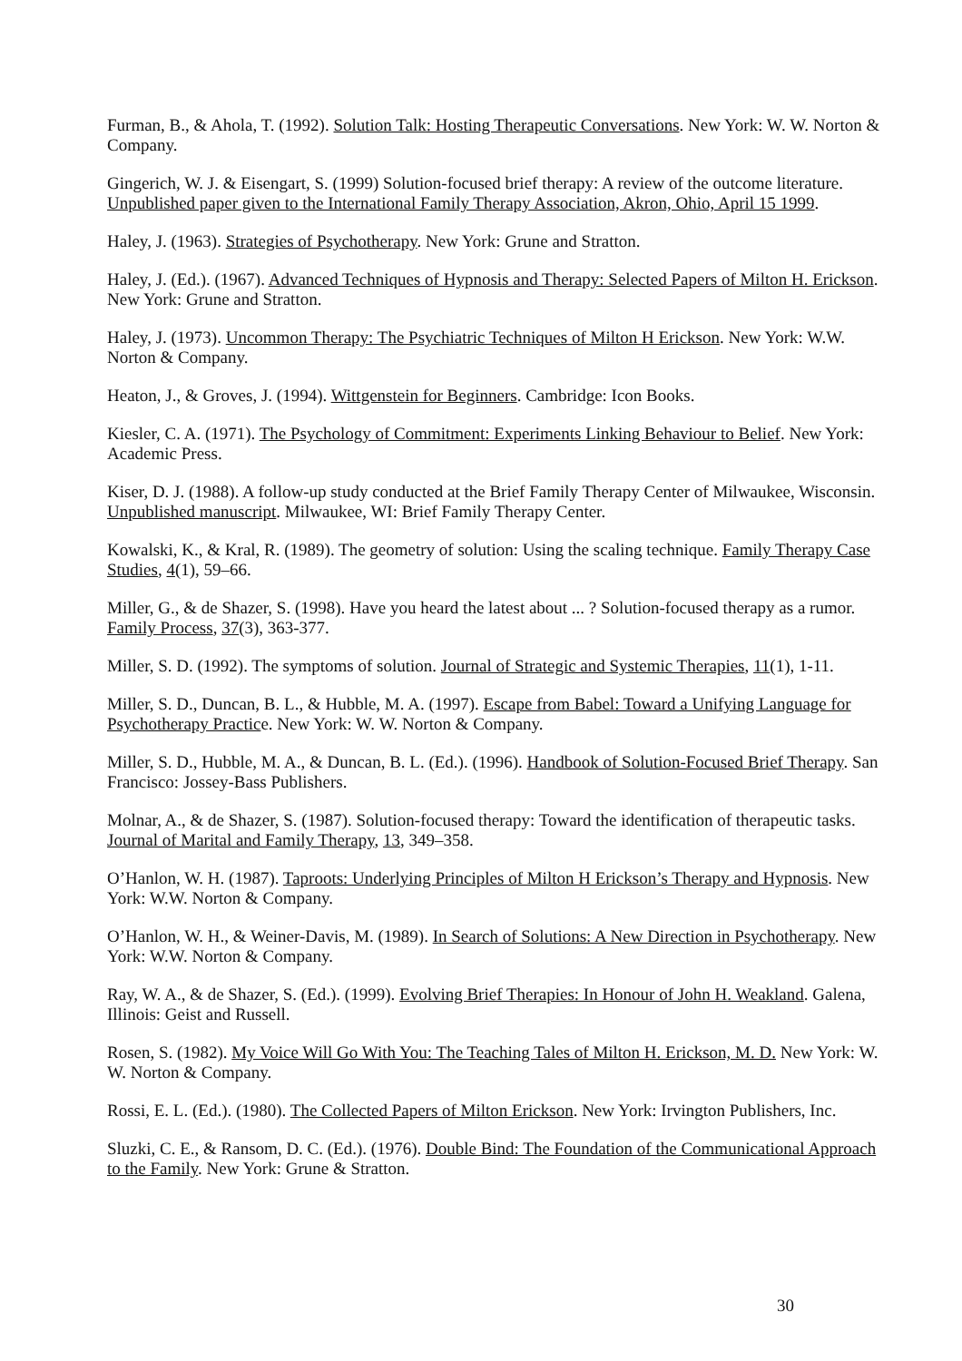Furman, B., & Ahola, T. (1992). Solution Talk: Hosting Therapeutic Conversations. New York: W. W. Norton & Company.
Gingerich, W. J. & Eisengart, S. (1999) Solution-focused brief therapy: A review of the outcome literature. Unpublished paper given to the International Family Therapy Association, Akron, Ohio, April 15 1999.
Haley, J. (1963). Strategies of Psychotherapy. New York: Grune and Stratton.
Haley, J. (Ed.). (1967). Advanced Techniques of Hypnosis and Therapy: Selected Papers of Milton H. Erickson. New York: Grune and Stratton.
Haley, J. (1973). Uncommon Therapy: The Psychiatric Techniques of Milton H Erickson. New York: W.W. Norton & Company.
Heaton, J., & Groves, J. (1994). Wittgenstein for Beginners. Cambridge: Icon Books.
Kiesler, C. A. (1971). The Psychology of Commitment: Experiments Linking Behaviour to Belief. New York: Academic Press.
Kiser, D. J. (1988). A follow-up study conducted at the Brief Family Therapy Center of Milwaukee, Wisconsin. Unpublished manuscript. Milwaukee, WI: Brief Family Therapy Center.
Kowalski, K., & Kral, R. (1989). The geometry of solution: Using the scaling technique. Family Therapy Case Studies, 4(1), 59–66.
Miller, G., & de Shazer, S. (1998). Have you heard the latest about ... ? Solution-focused therapy as a rumor. Family Process, 37(3), 363-377.
Miller, S. D. (1992). The symptoms of solution. Journal of Strategic and Systemic Therapies, 11(1), 1-11.
Miller, S. D., Duncan, B. L., & Hubble, M. A. (1997). Escape from Babel: Toward a Unifying Language for Psychotherapy Practice. New York: W. W. Norton & Company.
Miller, S. D., Hubble, M. A., & Duncan, B. L. (Ed.). (1996). Handbook of Solution-Focused Brief Therapy. San Francisco: Jossey-Bass Publishers.
Molnar, A., & de Shazer, S. (1987). Solution-focused therapy: Toward the identification of therapeutic tasks. Journal of Marital and Family Therapy, 13, 349–358.
O’Hanlon, W. H. (1987). Taproots: Underlying Principles of Milton H Erickson’s Therapy and Hypnosis. New York: W.W. Norton & Company.
O’Hanlon, W. H., & Weiner-Davis, M. (1989). In Search of Solutions: A New Direction in Psychotherapy. New York: W.W. Norton & Company.
Ray, W. A., & de Shazer, S. (Ed.). (1999). Evolving Brief Therapies: In Honour of John H. Weakland. Galena, Illinois: Geist and Russell.
Rosen, S. (1982). My Voice Will Go With You: The Teaching Tales of Milton H. Erickson, M. D. New York: W. W. Norton & Company.
Rossi, E. L. (Ed.). (1980). The Collected Papers of Milton Erickson. New York: Irvington Publishers, Inc.
Sluzki, C. E., & Ransom, D. C. (Ed.). (1976). Double Bind: The Foundation of the Communicational Approach to the Family. New York: Grune & Stratton.
30